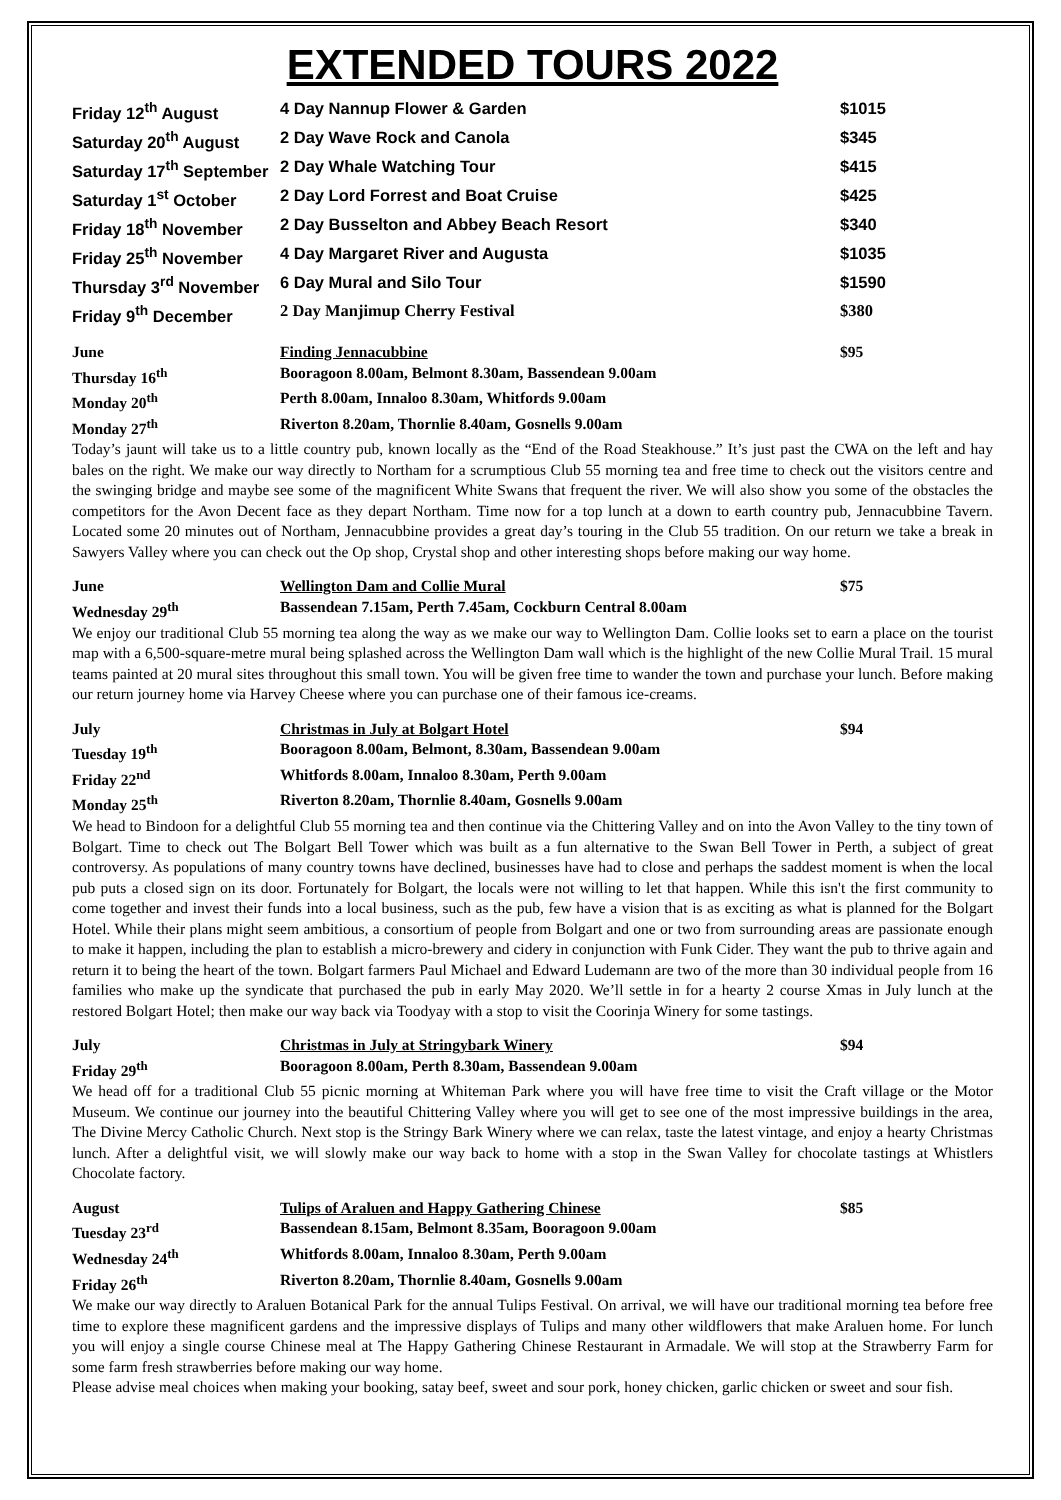EXTENDED TOURS 2022
| Friday 12<sup>th</sup> August | 4 Day Nannup Flower & Garden | $1015 |
| Saturday 20<sup>th</sup> August | 2 Day Wave Rock and Canola | $345 |
| Saturday 17<sup>th</sup> September | 2 Day Whale Watching Tour | $415 |
| Saturday 1<sup>st</sup> October | 2 Day Lord Forrest and Boat Cruise | $425 |
| Friday 18<sup>th</sup> November | 2 Day Busselton and Abbey Beach Resort | $340 |
| Friday 25<sup>th</sup> November | 4 Day Margaret River and Augusta | $1035 |
| Thursday 3<sup>rd</sup> November | 6 Day Mural and Silo Tour | $1590 |
| Friday 9<sup>th</sup> December | 2 Day Manjimup Cherry Festival | $380 |
| June | Finding Jennacubbine | $95 |
| Thursday 16<sup>th</sup> | Booragoon 8.00am, Belmont 8.30am, Bassendean 9.00am | |
| Monday 20<sup>th</sup> | Perth 8.00am, Innaloo 8.30am, Whitfords 9.00am | |
| Monday 27<sup>th</sup> | Riverton 8.20am, Thornlie 8.40am, Gosnells 9.00am | |
Today’s jaunt will take us to a little country pub, known locally as the “End of the Road Steakhouse.” It’s just past the CWA on the left and hay bales on the right. We make our way directly to Northam for a scrumptious Club 55 morning tea and free time to check out the visitors centre and the swinging bridge and maybe see some of the magnificent White Swans that frequent the river. We will also show you some of the obstacles the competitors for the Avon Decent face as they depart Northam. Time now for a top lunch at a down to earth country pub, Jennacubbine Tavern. Located some 20 minutes out of Northam, Jennacubbine provides a great day’s touring in the Club 55 tradition. On our return we take a break in Sawyers Valley where you can check out the Op shop, Crystal shop and other interesting shops before making our way home.
| June | Wellington Dam and Collie Mural | $75 |
| Wednesday 29<sup>th</sup> | Bassendean 7.15am, Perth 7.45am, Cockburn Central 8.00am | |
We enjoy our traditional Club 55 morning tea along the way as we make our way to Wellington Dam. Collie looks set to earn a place on the tourist map with a 6,500-square-metre mural being splashed across the Wellington Dam wall which is the highlight of the new Collie Mural Trail. 15 mural teams painted at 20 mural sites throughout this small town. You will be given free time to wander the town and purchase your lunch. Before making our return journey home via Harvey Cheese where you can purchase one of their famous ice-creams.
| July | Christmas in July at Bolgart Hotel | $94 |
| Tuesday 19<sup>th</sup> | Booragoon 8.00am, Belmont, 8.30am, Bassendean 9.00am | |
| Friday 22<sup>nd</sup> | Whitfords 8.00am, Innaloo 8.30am, Perth 9.00am | |
| Monday 25<sup>th</sup> | Riverton 8.20am, Thornlie 8.40am, Gosnells 9.00am | |
We head to Bindoon for a delightful Club 55 morning tea and then continue via the Chittering Valley and on into the Avon Valley to the tiny town of Bolgart. Time to check out The Bolgart Bell Tower which was built as a fun alternative to the Swan Bell Tower in Perth, a subject of great controversy. As populations of many country towns have declined, businesses have had to close and perhaps the saddest moment is when the local pub puts a closed sign on its door. Fortunately for Bolgart, the locals were not willing to let that happen. While this isn't the first community to come together and invest their funds into a local business, such as the pub, few have a vision that is as exciting as what is planned for the Bolgart Hotel. While their plans might seem ambitious, a consortium of people from Bolgart and one or two from surrounding areas are passionate enough to make it happen, including the plan to establish a micro-brewery and cidery in conjunction with Funk Cider. They want the pub to thrive again and return it to being the heart of the town. Bolgart farmers Paul Michael and Edward Ludemann are two of the more than 30 individual people from 16 families who make up the syndicate that purchased the pub in early May 2020. We’ll settle in for a hearty 2 course Xmas in July lunch at the restored Bolgart Hotel; then make our way back via Toodyay with a stop to visit the Coorinja Winery for some tastings.
| July | Christmas in July at Stringybark Winery | $94 |
| Friday 29<sup>th</sup> | Booragoon 8.00am, Perth 8.30am, Bassendean 9.00am | |
We head off for a traditional Club 55 picnic morning at Whiteman Park where you will have free time to visit the Craft village or the Motor Museum. We continue our journey into the beautiful Chittering Valley where you will get to see one of the most impressive buildings in the area, The Divine Mercy Catholic Church. Next stop is the Stringy Bark Winery where we can relax, taste the latest vintage, and enjoy a hearty Christmas lunch. After a delightful visit, we will slowly make our way back to home with a stop in the Swan Valley for chocolate tastings at Whistlers Chocolate factory.
| August | Tulips of Araluen and Happy Gathering Chinese | $85 |
| Tuesday 23<sup>rd</sup> | Bassendean 8.15am, Belmont 8.35am, Booragoon 9.00am | |
| Wednesday 24<sup>th</sup> | Whitfords 8.00am, Innaloo 8.30am, Perth 9.00am | |
| Friday 26<sup>th</sup> | Riverton 8.20am, Thornlie 8.40am, Gosnells 9.00am | |
We make our way directly to Araluen Botanical Park for the annual Tulips Festival. On arrival, we will have our traditional morning tea before free time to explore these magnificent gardens and the impressive displays of Tulips and many other wildflowers that make Araluen home. For lunch you will enjoy a single course Chinese meal at The Happy Gathering Chinese Restaurant in Armadale. We will stop at the Strawberry Farm for some farm fresh strawberries before making our way home.
Please advise meal choices when making your booking, satay beef, sweet and sour pork, honey chicken, garlic chicken or sweet and sour fish.